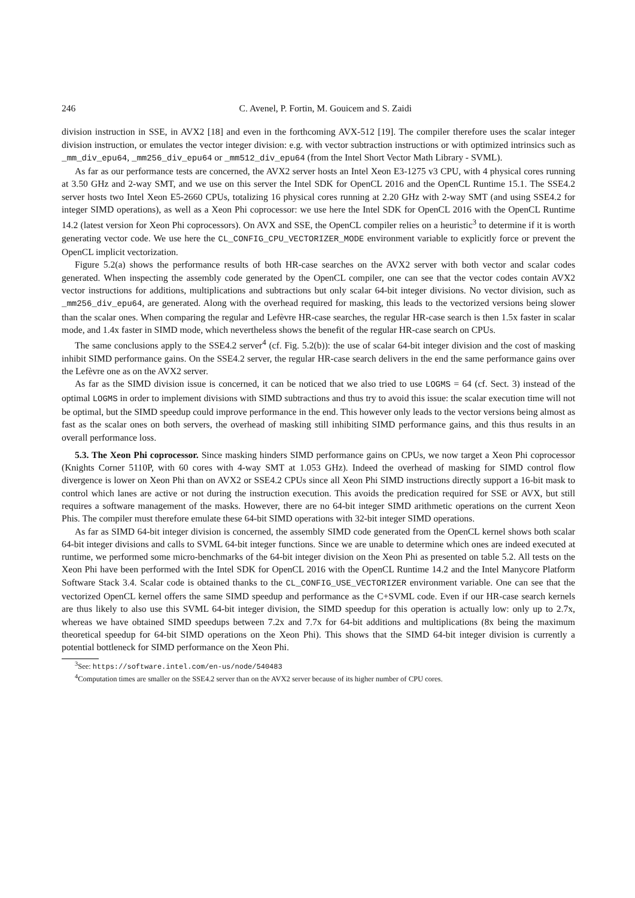246 C. Avenel, P. Fortin, M. Gouicem and S. Zaidi
division instruction in SSE, in AVX2 [18] and even in the forthcoming AVX-512 [19]. The compiler therefore uses the scalar integer division instruction, or emulates the vector integer division: e.g. with vector subtraction instructions or with optimized intrinsics such as _mm_div_epu64, _mm256_div_epu64 or _mm512_div_epu64 (from the Intel Short Vector Math Library - SVML).
As far as our performance tests are concerned, the AVX2 server hosts an Intel Xeon E3-1275 v3 CPU, with 4 physical cores running at 3.50 GHz and 2-way SMT, and we use on this server the Intel SDK for OpenCL 2016 and the OpenCL Runtime 15.1. The SSE4.2 server hosts two Intel Xeon E5-2660 CPUs, totalizing 16 physical cores running at 2.20 GHz with 2-way SMT (and using SSE4.2 for integer SIMD operations), as well as a Xeon Phi coprocessor: we use here the Intel SDK for OpenCL 2016 with the OpenCL Runtime 14.2 (latest version for Xeon Phi coprocessors). On AVX and SSE, the OpenCL compiler relies on a heuristic<sup>3</sup> to determine if it is worth generating vector code. We use here the CL_CONFIG_CPU_VECTORIZER_MODE environment variable to explicitly force or prevent the OpenCL implicit vectorization.
Figure 5.2(a) shows the performance results of both HR-case searches on the AVX2 server with both vector and scalar codes generated. When inspecting the assembly code generated by the OpenCL compiler, one can see that the vector codes contain AVX2 vector instructions for additions, multiplications and subtractions but only scalar 64-bit integer divisions. No vector division, such as _mm256_div_epu64, are generated. Along with the overhead required for masking, this leads to the vectorized versions being slower than the scalar ones. When comparing the regular and Lefèvre HR-case searches, the regular HR-case search is then 1.5x faster in scalar mode, and 1.4x faster in SIMD mode, which nevertheless shows the benefit of the regular HR-case search on CPUs.
The same conclusions apply to the SSE4.2 server<sup>4</sup> (cf. Fig. 5.2(b)): the use of scalar 64-bit integer division and the cost of masking inhibit SIMD performance gains. On the SSE4.2 server, the regular HR-case search delivers in the end the same performance gains over the Lefèvre one as on the AVX2 server.
As far as the SIMD division issue is concerned, it can be noticed that we also tried to use LOGMS = 64 (cf. Sect. 3) instead of the optimal LOGMS in order to implement divisions with SIMD subtractions and thus try to avoid this issue: the scalar execution time will not be optimal, but the SIMD speedup could improve performance in the end. This however only leads to the vector versions being almost as fast as the scalar ones on both servers, the overhead of masking still inhibiting SIMD performance gains, and this thus results in an overall performance loss.
5.3. The Xeon Phi coprocessor. Since masking hinders SIMD performance gains on CPUs, we now target a Xeon Phi coprocessor (Knights Corner 5110P, with 60 cores with 4-way SMT at 1.053 GHz). Indeed the overhead of masking for SIMD control flow divergence is lower on Xeon Phi than on AVX2 or SSE4.2 CPUs since all Xeon Phi SIMD instructions directly support a 16-bit mask to control which lanes are active or not during the instruction execution. This avoids the predication required for SSE or AVX, but still requires a software management of the masks. However, there are no 64-bit integer SIMD arithmetic operations on the current Xeon Phis. The compiler must therefore emulate these 64-bit SIMD operations with 32-bit integer SIMD operations.
As far as SIMD 64-bit integer division is concerned, the assembly SIMD code generated from the OpenCL kernel shows both scalar 64-bit integer divisions and calls to SVML 64-bit integer functions. Since we are unable to determine which ones are indeed executed at runtime, we performed some micro-benchmarks of the 64-bit integer division on the Xeon Phi as presented on table 5.2. All tests on the Xeon Phi have been performed with the Intel SDK for OpenCL 2016 with the OpenCL Runtime 14.2 and the Intel Manycore Platform Software Stack 3.4. Scalar code is obtained thanks to the CL_CONFIG_USE_VECTORIZER environment variable. One can see that the vectorized OpenCL kernel offers the same SIMD speedup and performance as the C+SVML code. Even if our HR-case search kernels are thus likely to also use this SVML 64-bit integer division, the SIMD speedup for this operation is actually low: only up to 2.7x, whereas we have obtained SIMD speedups between 7.2x and 7.7x for 64-bit additions and multiplications (8x being the maximum theoretical speedup for 64-bit SIMD operations on the Xeon Phi). This shows that the SIMD 64-bit integer division is currently a potential bottleneck for SIMD performance on the Xeon Phi.
<sup>3</sup> See: https://software.intel.com/en-us/node/540483
<sup>4</sup> Computation times are smaller on the SSE4.2 server than on the AVX2 server because of its higher number of CPU cores.